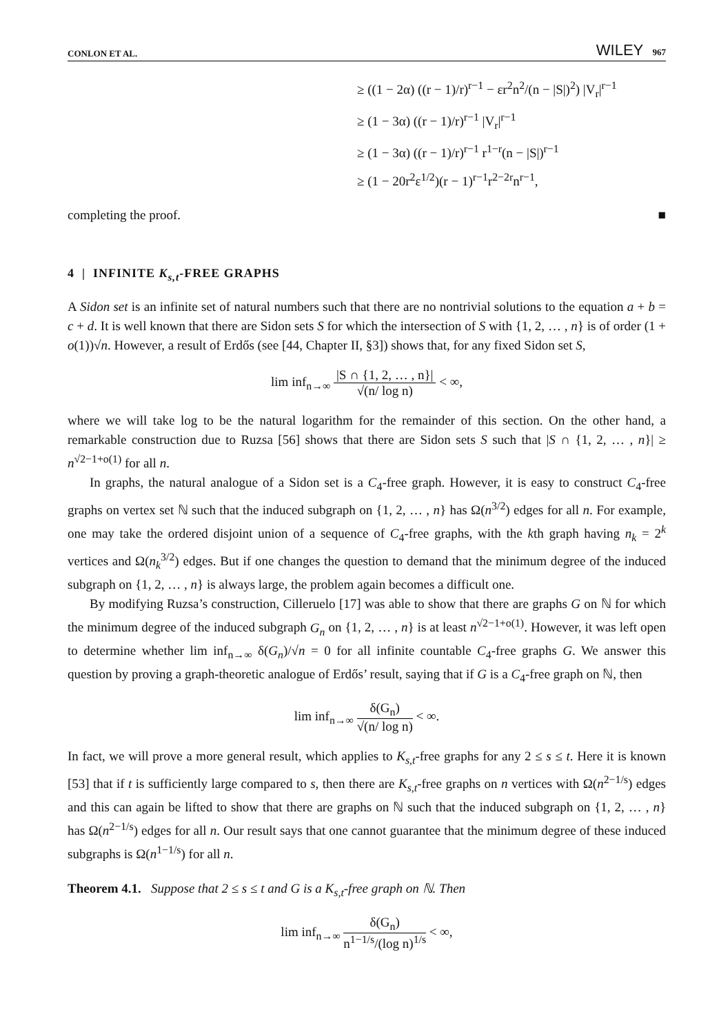CONLON ET AL. WILEY 967
≥ ((1 − 2α) ((r − 1)/r)<sup>r−1</sup> − εr<sup>2</sup>n<sup>2</sup>/(n − |S|)<sup>2</sup>) |V<sub>r</sub>|<sup>r−1</sup>
≥ (1 − 3α) ((r − 1)/r)<sup>r−1</sup> |V<sub>r</sub>|<sup>r−1</sup>
≥ (1 − 3α) ((r − 1)/r)<sup>r−1</sup> r<sup>1−r</sup>(n − |S|)<sup>r−1</sup>
≥ (1 − 20r<sup>2</sup>ε<sup>1/2</sup>)(r − 1)<sup>r−1</sup>r<sup>2−2r</sup>n<sup>r−1</sup>,
completing the proof. ■
4 | INFINITE K<sub>s,t</sub>-FREE GRAPHS
A Sidon set is an infinite set of natural numbers such that there are no nontrivial solutions to the equation a + b = c + d. It is well known that there are Sidon sets S for which the intersection of S with {1, 2, … , n} is of order (1 + o(1))√n. However, a result of Erdős (see [44, Chapter II, §3]) shows that, for any fixed Sidon set S,
lim inf<sub>n→∞</sub> |S ∩ {1, 2, … , n}| √(n/ log n) < ∞,
where we will take log to be the natural logarithm for the remainder of this section. On the other hand, a remarkable construction due to Ruzsa [56] shows that there are Sidon sets S such that |S ∩ {1, 2, … , n}| ≥ n<sup>√2−1+o(1)</sup> for all n.
In graphs, the natural analogue of a Sidon set is a C<sub>4</sub>-free graph. However, it is easy to construct C<sub>4</sub>-free graphs on vertex set ℕ such that the induced subgraph on {1, 2, … , n} has Ω(n<sup>3/2</sup>) edges for all n. For example, one may take the ordered disjoint union of a sequence of C<sub>4</sub>-free graphs, with the kth graph having n<sub>k</sub> = 2<sup>k</sup> vertices and Ω(n<sub>k</sub><sup>3/2</sup>) edges. But if one changes the question to demand that the minimum degree of the induced subgraph on {1, 2, … , n} is always large, the problem again becomes a difficult one.
By modifying Ruzsa’s construction, Cilleruelo [17] was able to show that there are graphs G on ℕ for which the minimum degree of the induced subgraph G<sub>n</sub> on {1, 2, … , n} is at least n<sup>√2−1+o(1)</sup>. However, it was left open to determine whether lim inf<sub>n→∞</sub> δ(G<sub>n</sub>)/√n = 0 for all infinite countable C<sub>4</sub>-free graphs G. We answer this question by proving a graph-theoretic analogue of Erdős’ result, saying that if G is a C<sub>4</sub>-free graph on ℕ, then
lim inf<sub>n→∞</sub> δ(G<sub>n</sub>) √(n/ log n) < ∞.
In fact, we will prove a more general result, which applies to K<sub>s,t</sub>-free graphs for any 2 ≤ s ≤ t. Here it is known [53] that if t is sufficiently large compared to s, then there are K<sub>s,t</sub>-free graphs on n vertices with Ω(n<sup>2−1/s</sup>) edges and this can again be lifted to show that there are graphs on ℕ such that the induced subgraph on {1, 2, … , n} has Ω(n<sup>2−1/s</sup>) edges for all n. Our result says that one cannot guarantee that the minimum degree of these induced subgraphs is Ω(n<sup>1−1/s</sup>) for all n.
Theorem 4.1. Suppose that 2 ≤ s ≤ t and G is a K<sub>s,t</sub>-free graph on ℕ. Then
lim inf<sub>n→∞</sub> δ(G<sub>n</sub>) n<sup>1−1/s</sup>/(log n)<sup>1/s</sup> < ∞,